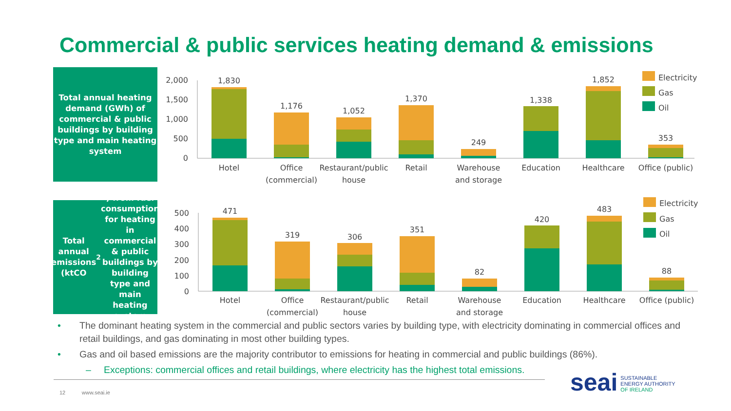Commercial & public services heating demand & emissions
Total annual heating demand (GWh) of commercial & public buildings by building type and main heating system
2,000
1,500
1,000
500
0
1,830
1,176
1,052
1,370
249
1,338
1,852
353
Hotel
Office
(commercial)
Restaurant/public
house
Retail
Warehouse
and storage
Education
Healthcare
Office (public)
Electricity
Gas
Oil
Total annual emissions (ktCO<sub>2</sub>) from fuel consumption for heating in commercial & public buildings by building type and main heating system
500
400
300
200
100
0
471
319
306
351
82
420
483
88
Hotel
Office
(commercial)
Restaurant/public
house
Retail
Warehouse
and storage
Education
Healthcare
Office (public)
Electricity
Gas
Oil
• The dominant heating system in the commercial and public sectors varies by building type, with electricity dominating in commercial offices and retail buildings, and gas dominating in most other building types.
• Gas and oil based emissions are the majority contributor to emissions for heating in commercial and public buildings (86%).
– Exceptions: commercial offices and retail buildings, where electricity has the highest total emissions.
12 www.seai.ie
seai SUSTAINABLE
ENERGY AUTHORITY
OF IRELAND